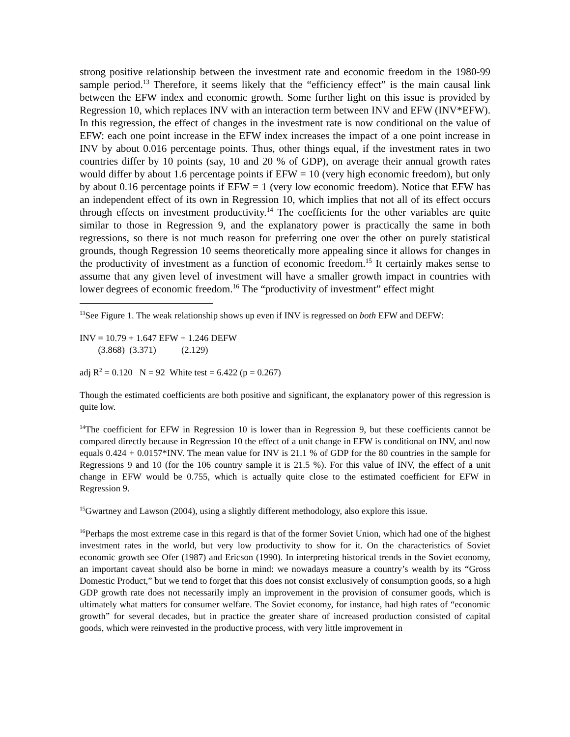strong positive relationship between the investment rate and economic freedom in the 1980-99 sample period.<sup>13</sup> Therefore, it seems likely that the “efficiency effect” is the main causal link between the EFW index and economic growth. Some further light on this issue is provided by Regression 10, which replaces INV with an interaction term between INV and EFW (INV*EFW). In this regression, the effect of changes in the investment rate is now conditional on the value of EFW: each one point increase in the EFW index increases the impact of a one point increase in INV by about 0.016 percentage points. Thus, other things equal, if the investment rates in two countries differ by 10 points (say, 10 and 20 % of GDP), on average their annual growth rates would differ by about 1.6 percentage points if EFW = 10 (very high economic freedom), but only by about 0.16 percentage points if EFW = 1 (very low economic freedom). Notice that EFW has an independent effect of its own in Regression 10, which implies that not all of its effect occurs through effects on investment productivity.<sup>14</sup> The coefficients for the other variables are quite similar to those in Regression 9, and the explanatory power is practically the same in both regressions, so there is not much reason for preferring one over the other on purely statistical grounds, though Regression 10 seems theoretically more appealing since it allows for changes in the productivity of investment as a function of economic freedom.<sup>15</sup> It certainly makes sense to assume that any given level of investment will have a smaller growth impact in countries with lower degrees of economic freedom.<sup>16</sup> The “productivity of investment” effect might
<sup>13</sup> See Figure 1. The weak relationship shows up even if INV is regressed on both EFW and DEFW:
INV = 10.79 + 1.647 EFW + 1.246 DEFW
(3.868) (3.371) (2.129)
adj R<sup>2</sup> = 0.120 N = 92 White test = 6.422 (p = 0.267)
Though the estimated coefficients are both positive and significant, the explanatory power of this regression is quite low.
<sup>14</sup> The coefficient for EFW in Regression 10 is lower than in Regression 9, but these coefficients cannot be compared directly because in Regression 10 the effect of a unit change in EFW is conditional on INV, and now equals 0.424 + 0.0157*INV. The mean value for INV is 21.1 % of GDP for the 80 countries in the sample for Regressions 9 and 10 (for the 106 country sample it is 21.5 %). For this value of INV, the effect of a unit change in EFW would be 0.755, which is actually quite close to the estimated coefficient for EFW in Regression 9.
<sup>15</sup> Gwartney and Lawson (2004), using a slightly different methodology, also explore this issue.
<sup>16</sup> Perhaps the most extreme case in this regard is that of the former Soviet Union, which had one of the highest investment rates in the world, but very low productivity to show for it. On the characteristics of Soviet economic growth see Ofer (1987) and Ericson (1990). In interpreting historical trends in the Soviet economy, an important caveat should also be borne in mind: we nowadays measure a country’s wealth by its “Gross Domestic Product,” but we tend to forget that this does not consist exclusively of consumption goods, so a high GDP growth rate does not necessarily imply an improvement in the provision of consumer goods, which is ultimately what matters for consumer welfare. The Soviet economy, for instance, had high rates of “economic growth” for several decades, but in practice the greater share of increased production consisted of capital goods, which were reinvested in the productive process, with very little improvement in